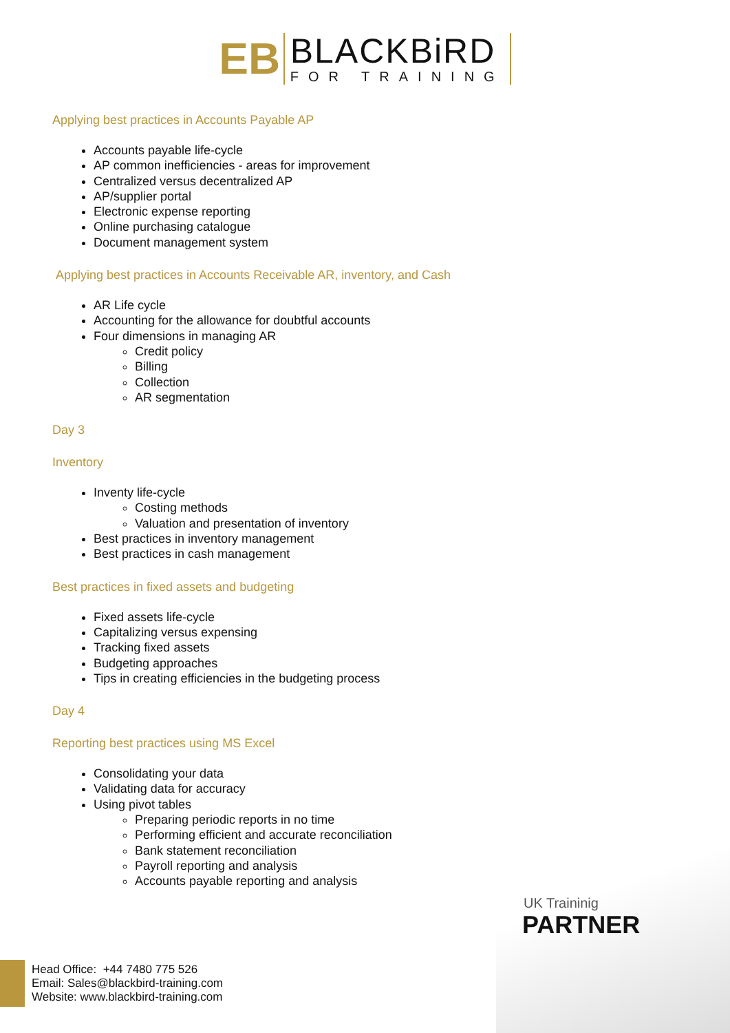EB
BLACKBiRD
FOR TRAINING
Applying best practices in Accounts Payable AP
Accounts payable life-cycle
AP common inefficiencies - areas for improvement
Centralized versus decentralized AP
AP/supplier portal
Electronic expense reporting
Online purchasing catalogue
Document management system
Applying best practices in Accounts Receivable AR, inventory, and Cash
AR Life cycle
Accounting for the allowance for doubtful accounts
Four dimensions in managing AR
Credit policy
Billing
Collection
AR segmentation
Day 3
Inventory
Inventy life-cycle
Costing methods
Valuation and presentation of inventory
Best practices in inventory management
Best practices in cash management
Best practices in fixed assets and budgeting
Fixed assets life-cycle
Capitalizing versus expensing
Tracking fixed assets
Budgeting approaches
Tips in creating efficiencies in the budgeting process
Day 4
Reporting best practices using MS Excel
Consolidating your data
Validating data for accuracy
Using pivot tables
Preparing periodic reports in no time
Performing efficient and accurate reconciliation
Bank statement reconciliation
Payroll reporting and analysis
Accounts payable reporting and analysis
UK Traininig
PARTNER
Head Office: +44 7480 775 526
Email: Sales@blackbird-training.com
Website: www.blackbird-training.com